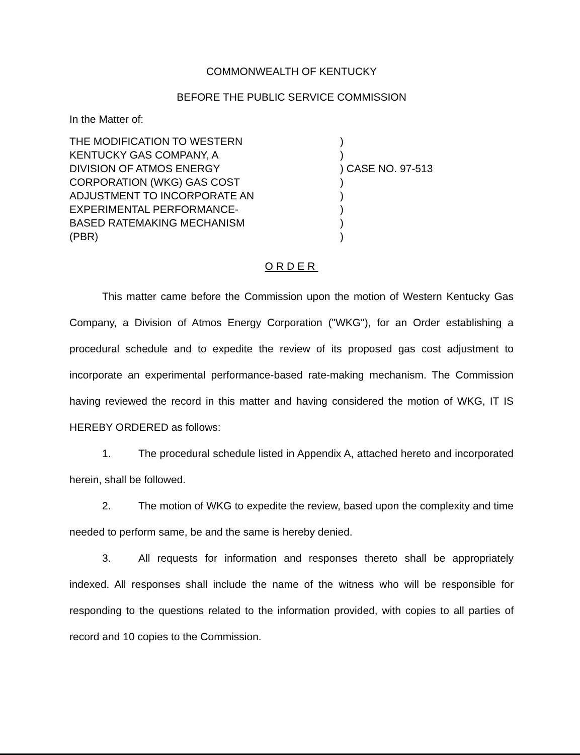COMMONWEALTH OF KENTUCKY
BEFORE THE PUBLIC SERVICE COMMISSION
In the Matter of:
THE MODIFICATION TO WESTERN
KENTUCKY GAS COMPANY, A
DIVISION OF ATMOS ENERGY
CORPORATION (WKG) GAS COST
ADJUSTMENT TO INCORPORATE AN
EXPERIMENTAL PERFORMANCE-
BASED RATEMAKING MECHANISM
(PBR)
)
)
) CASE NO. 97-513
)
)
)
)
)
ORDER
This matter came before the Commission upon the motion of Western Kentucky Gas Company, a Division of Atmos Energy Corporation ("WKG"), for an Order establishing a procedural schedule and to expedite the review of its proposed gas cost adjustment to incorporate an experimental performance-based rate-making mechanism. The Commission having reviewed the record in this matter and having considered the motion of WKG, IT IS HEREBY ORDERED as follows:
1. The procedural schedule listed in Appendix A, attached hereto and incorporated herein, shall be followed.
2. The motion of WKG to expedite the review, based upon the complexity and time needed to perform same, be and the same is hereby denied.
3. All requests for information and responses thereto shall be appropriately indexed. All responses shall include the name of the witness who will be responsible for responding to the questions related to the information provided, with copies to all parties of record and 10 copies to the Commission.